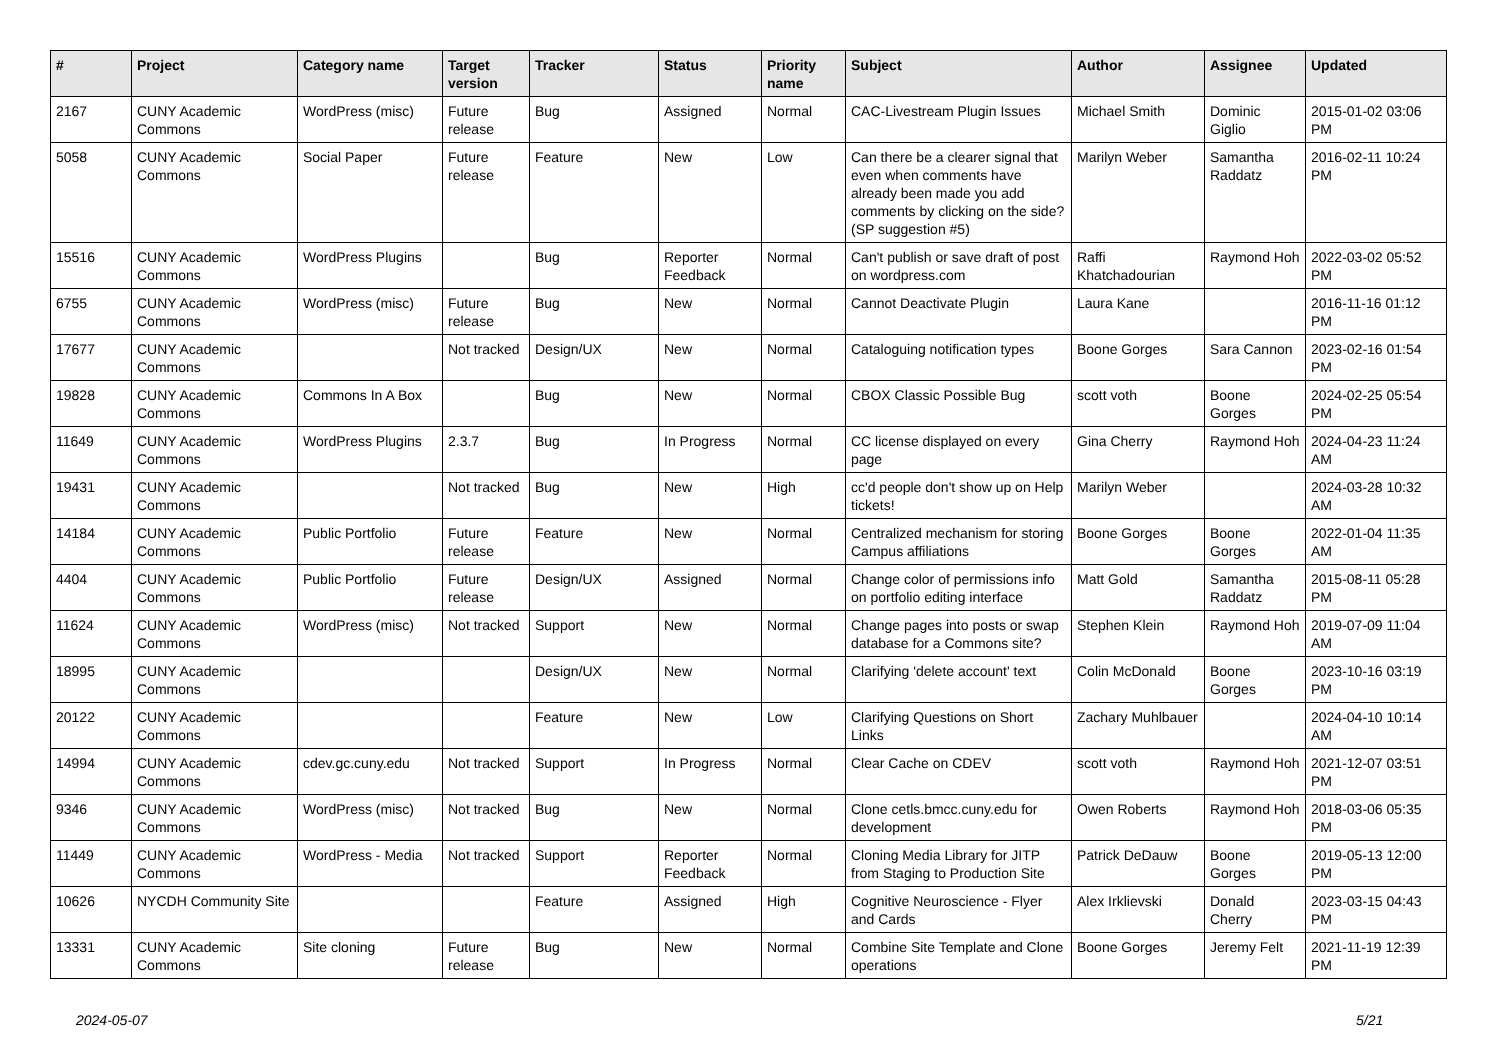| # | Project | Category name | Target version | Tracker | Status | Priority name | Subject | Author | Assignee | Updated |
| --- | --- | --- | --- | --- | --- | --- | --- | --- | --- | --- |
| 2167 | CUNY Academic Commons | WordPress (misc) | Future release | Bug | Assigned | Normal | CAC-Livestream Plugin Issues | Michael Smith | Dominic Giglio | 2015-01-02 03:06 PM |
| 5058 | CUNY Academic Commons | Social Paper | Future release | Feature | New | Low | Can there be a clearer signal that even when comments have already been made you add comments by clicking on the side? (SP suggestion #5) | Marilyn Weber | Samantha Raddatz | 2016-02-11 10:24 PM |
| 15516 | CUNY Academic Commons | WordPress Plugins | | Bug | Reporter Feedback | Normal | Can't publish or save draft of post on wordpress.com | Raffi Khatchadourian | Raymond Hoh | 2022-03-02 05:52 PM |
| 6755 | CUNY Academic Commons | WordPress (misc) | Future release | Bug | New | Normal | Cannot Deactivate Plugin | Laura Kane | | 2016-11-16 01:12 PM |
| 17677 | CUNY Academic Commons | | Not tracked | Design/UX | New | Normal | Cataloguing notification types | Boone Gorges | Sara Cannon | 2023-02-16 01:54 PM |
| 19828 | CUNY Academic Commons | Commons In A Box | | Bug | New | Normal | CBOX Classic Possible Bug | scott voth | Boone Gorges | 2024-02-25 05:54 PM |
| 11649 | CUNY Academic Commons | WordPress Plugins | 2.3.7 | Bug | In Progress | Normal | CC license displayed on every page | Gina Cherry | Raymond Hoh | 2024-04-23 11:24 AM |
| 19431 | CUNY Academic Commons | | Not tracked | Bug | New | High | cc'd people don't show up on Help tickets! | Marilyn Weber | | 2024-03-28 10:32 AM |
| 14184 | CUNY Academic Commons | Public Portfolio | Future release | Feature | New | Normal | Centralized mechanism for storing Campus affiliations | Boone Gorges | Boone Gorges | 2022-01-04 11:35 AM |
| 4404 | CUNY Academic Commons | Public Portfolio | Future release | Design/UX | Assigned | Normal | Change color of permissions info on portfolio editing interface | Matt Gold | Samantha Raddatz | 2015-08-11 05:28 PM |
| 11624 | CUNY Academic Commons | WordPress (misc) | Not tracked | Support | New | Normal | Change pages into posts or swap database for a Commons site? | Stephen Klein | Raymond Hoh | 2019-07-09 11:04 AM |
| 18995 | CUNY Academic Commons | | | Design/UX | New | Normal | Clarifying 'delete account' text | Colin McDonald | Boone Gorges | 2023-10-16 03:19 PM |
| 20122 | CUNY Academic Commons | | | Feature | New | Low | Clarifying Questions on Short Links | Zachary Muhlbauer | | 2024-04-10 10:14 AM |
| 14994 | CUNY Academic Commons | cdev.gc.cuny.edu | Not tracked | Support | In Progress | Normal | Clear Cache on CDEV | scott voth | Raymond Hoh | 2021-12-07 03:51 PM |
| 9346 | CUNY Academic Commons | WordPress (misc) | Not tracked | Bug | New | Normal | Clone cetls.bmcc.cuny.edu for development | Owen Roberts | Raymond Hoh | 2018-03-06 05:35 PM |
| 11449 | CUNY Academic Commons | WordPress - Media | Not tracked | Support | Reporter Feedback | Normal | Cloning Media Library for JITP from Staging to Production Site | Patrick DeDauw | Boone Gorges | 2019-05-13 12:00 PM |
| 10626 | NYCDH Community Site | | | Feature | Assigned | High | Cognitive Neuroscience - Flyer and Cards | Alex Irklievski | Donald Cherry | 2023-03-15 04:43 PM |
| 13331 | CUNY Academic Commons | Site cloning | Future release | Bug | New | Normal | Combine Site Template and Clone operations | Boone Gorges | Jeremy Felt | 2021-11-19 12:39 PM |
2024-05-07 5/21